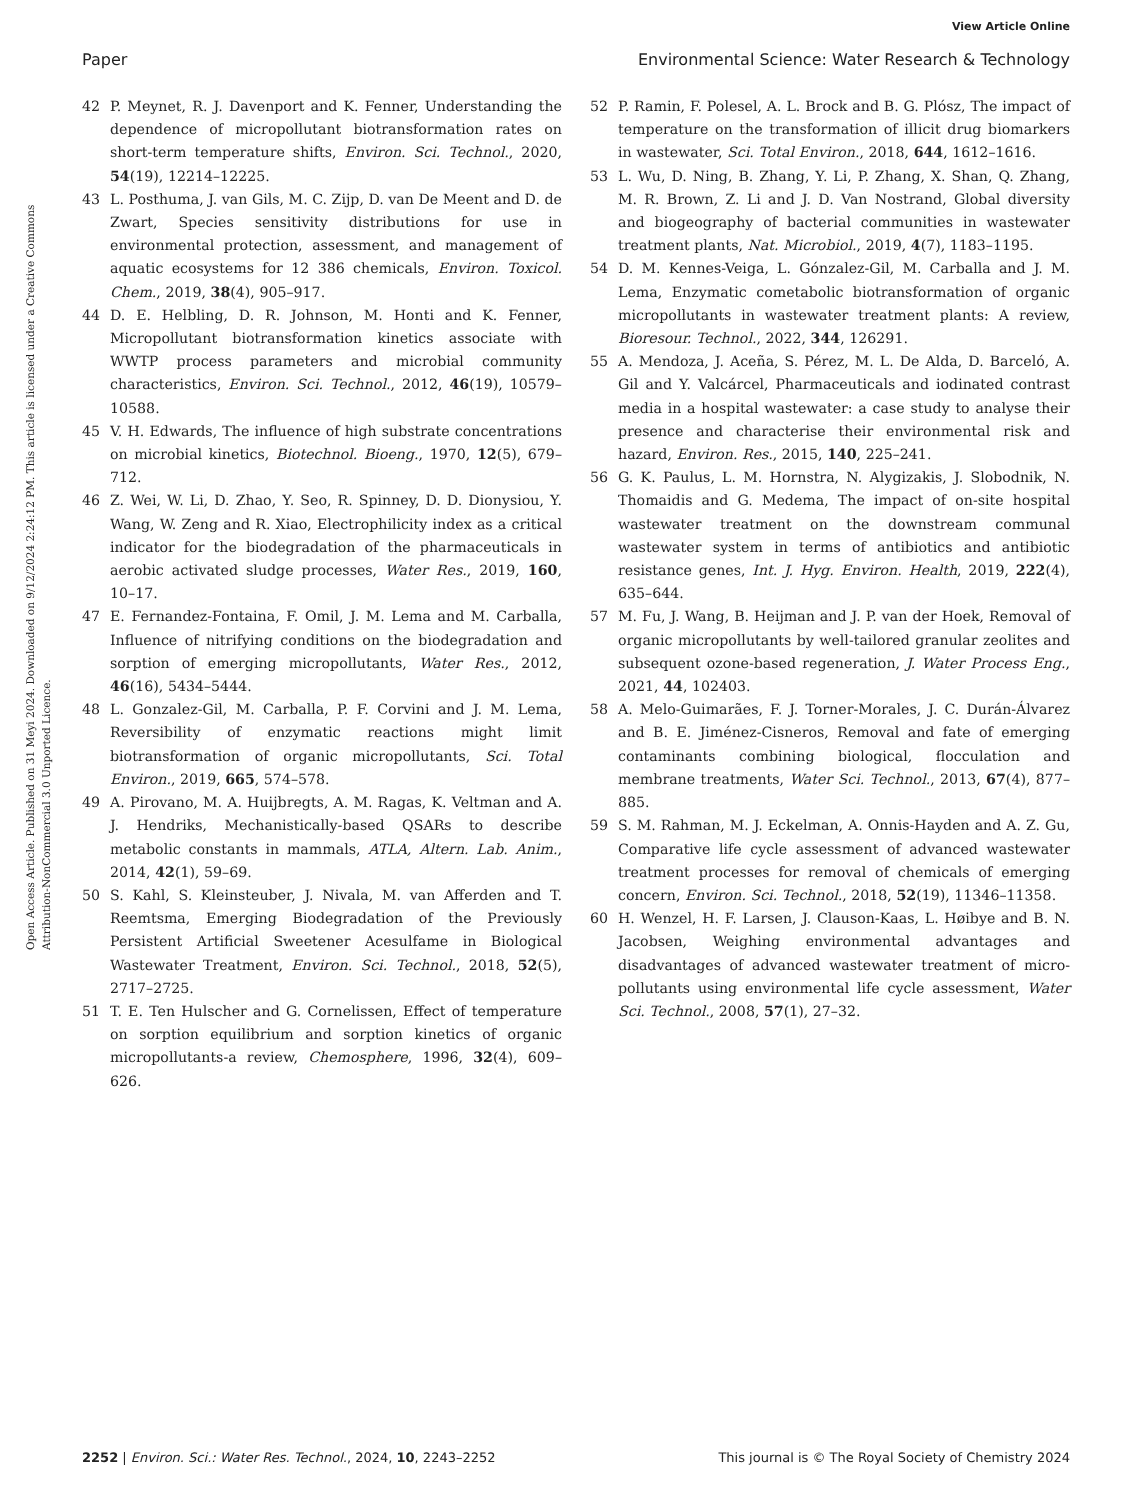View Article Online
Paper Environmental Science: Water Research & Technology
Open Access Article. Published on 31 Meyi 2024. Downloaded on 9/12/2024 2:24:12 PM. This article is licensed under a Creative Commons Attribution-NonCommercial 3.0 Unported Licence.
42 P. Meynet, R. J. Davenport and K. Fenner, Understanding the dependence of micropollutant biotransformation rates on short-term temperature shifts, Environ. Sci. Technol., 2020, 54(19), 12214–12225.
43 L. Posthuma, J. van Gils, M. C. Zijp, D. van De Meent and D. de Zwart, Species sensitivity distributions for use in environmental protection, assessment, and management of aquatic ecosystems for 12 386 chemicals, Environ. Toxicol. Chem., 2019, 38(4), 905–917.
44 D. E. Helbling, D. R. Johnson, M. Honti and K. Fenner, Micropollutant biotransformation kinetics associate with WWTP process parameters and microbial community characteristics, Environ. Sci. Technol., 2012, 46(19), 10579–10588.
45 V. H. Edwards, The influence of high substrate concentrations on microbial kinetics, Biotechnol. Bioeng., 1970, 12(5), 679–712.
46 Z. Wei, W. Li, D. Zhao, Y. Seo, R. Spinney, D. D. Dionysiou, Y. Wang, W. Zeng and R. Xiao, Electrophilicity index as a critical indicator for the biodegradation of the pharmaceuticals in aerobic activated sludge processes, Water Res., 2019, 160, 10–17.
47 E. Fernandez-Fontaina, F. Omil, J. M. Lema and M. Carballa, Influence of nitrifying conditions on the biodegradation and sorption of emerging micropollutants, Water Res., 2012, 46(16), 5434–5444.
48 L. Gonzalez-Gil, M. Carballa, P. F. Corvini and J. M. Lema, Reversibility of enzymatic reactions might limit biotransformation of organic micropollutants, Sci. Total Environ., 2019, 665, 574–578.
49 A. Pirovano, M. A. Huijbregts, A. M. Ragas, K. Veltman and A. J. Hendriks, Mechanistically-based QSARs to describe metabolic constants in mammals, ATLA, Altern. Lab. Anim., 2014, 42(1), 59–69.
50 S. Kahl, S. Kleinsteuber, J. Nivala, M. van Afferden and T. Reemtsma, Emerging Biodegradation of the Previously Persistent Artificial Sweetener Acesulfame in Biological Wastewater Treatment, Environ. Sci. Technol., 2018, 52(5), 2717–2725.
51 T. E. Ten Hulscher and G. Cornelissen, Effect of temperature on sorption equilibrium and sorption kinetics of organic micropollutants-a review, Chemosphere, 1996, 32(4), 609–626.
52 P. Ramin, F. Polesel, A. L. Brock and B. G. Plósz, The impact of temperature on the transformation of illicit drug biomarkers in wastewater, Sci. Total Environ., 2018, 644, 1612–1616.
53 L. Wu, D. Ning, B. Zhang, Y. Li, P. Zhang, X. Shan, Q. Zhang, M. R. Brown, Z. Li and J. D. Van Nostrand, Global diversity and biogeography of bacterial communities in wastewater treatment plants, Nat. Microbiol., 2019, 4(7), 1183–1195.
54 D. M. Kennes-Veiga, L. Gónzalez-Gil, M. Carballa and J. M. Lema, Enzymatic cometabolic biotransformation of organic micropollutants in wastewater treatment plants: A review, Bioresour. Technol., 2022, 344, 126291.
55 A. Mendoza, J. Aceña, S. Pérez, M. L. De Alda, D. Barceló, A. Gil and Y. Valcárcel, Pharmaceuticals and iodinated contrast media in a hospital wastewater: a case study to analyse their presence and characterise their environmental risk and hazard, Environ. Res., 2015, 140, 225–241.
56 G. K. Paulus, L. M. Hornstra, N. Alygizakis, J. Slobodnik, N. Thomaidis and G. Medema, The impact of on-site hospital wastewater treatment on the downstream communal wastewater system in terms of antibiotics and antibiotic resistance genes, Int. J. Hyg. Environ. Health, 2019, 222(4), 635–644.
57 M. Fu, J. Wang, B. Heijman and J. P. van der Hoek, Removal of organic micropollutants by well-tailored granular zeolites and subsequent ozone-based regeneration, J. Water Process Eng., 2021, 44, 102403.
58 A. Melo-Guimarães, F. J. Torner-Morales, J. C. Durán-Álvarez and B. E. Jiménez-Cisneros, Removal and fate of emerging contaminants combining biological, flocculation and membrane treatments, Water Sci. Technol., 2013, 67(4), 877–885.
59 S. M. Rahman, M. J. Eckelman, A. Onnis-Hayden and A. Z. Gu, Comparative life cycle assessment of advanced wastewater treatment processes for removal of chemicals of emerging concern, Environ. Sci. Technol., 2018, 52(19), 11346–11358.
60 H. Wenzel, H. F. Larsen, J. Clauson-Kaas, L. Høibye and B. N. Jacobsen, Weighing environmental advantages and disadvantages of advanced wastewater treatment of micro-pollutants using environmental life cycle assessment, Water Sci. Technol., 2008, 57(1), 27–32.
2252 | Environ. Sci.: Water Res. Technol., 2024, 10, 2243–2252 This journal is © The Royal Society of Chemistry 2024